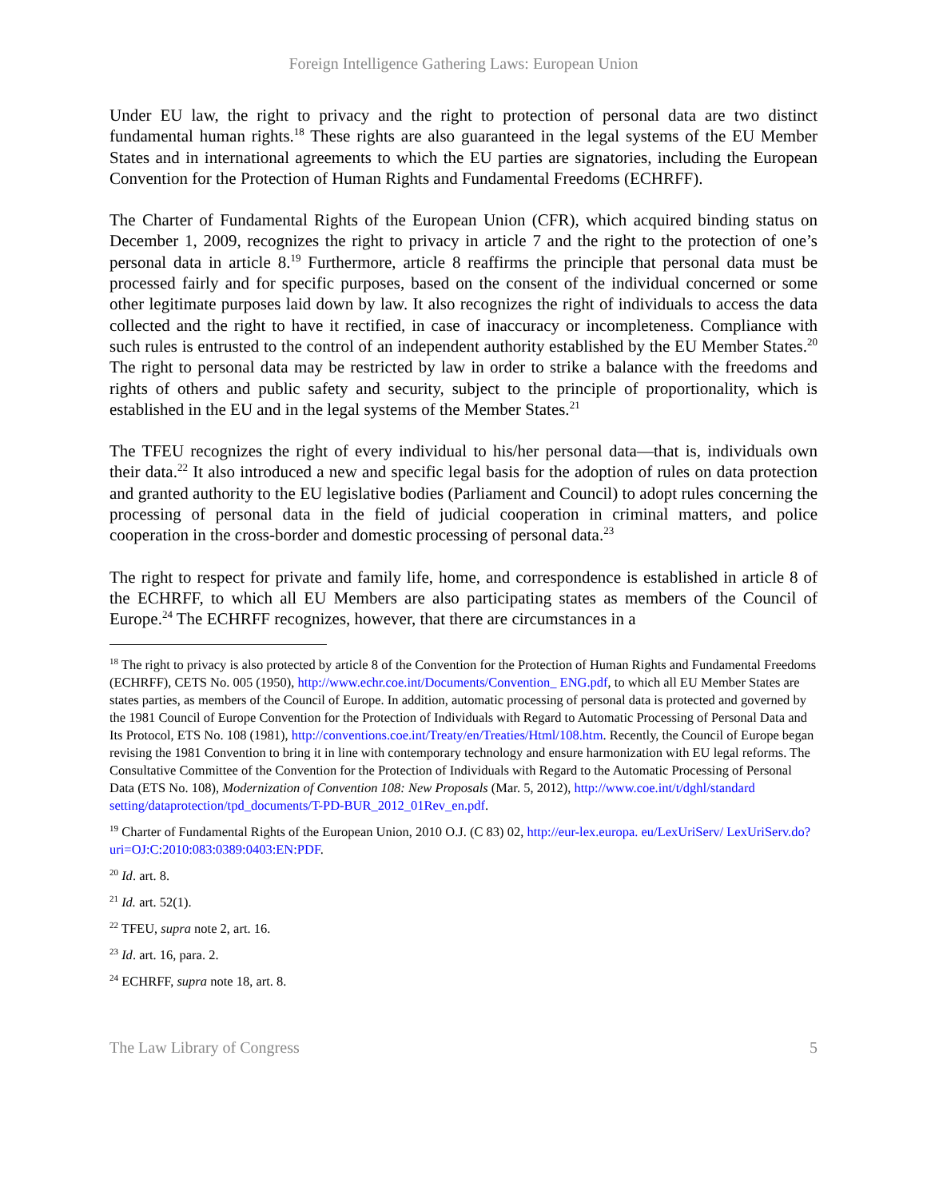Foreign Intelligence Gathering Laws: European Union
Under EU law, the right to privacy and the right to protection of personal data are two distinct fundamental human rights.<sup>18</sup> These rights are also guaranteed in the legal systems of the EU Member States and in international agreements to which the EU parties are signatories, including the European Convention for the Protection of Human Rights and Fundamental Freedoms (ECHRFF).
The Charter of Fundamental Rights of the European Union (CFR), which acquired binding status on December 1, 2009, recognizes the right to privacy in article 7 and the right to the protection of one’s personal data in article 8.<sup>19</sup> Furthermore, article 8 reaffirms the principle that personal data must be processed fairly and for specific purposes, based on the consent of the individual concerned or some other legitimate purposes laid down by law. It also recognizes the right of individuals to access the data collected and the right to have it rectified, in case of inaccuracy or incompleteness. Compliance with such rules is entrusted to the control of an independent authority established by the EU Member States.<sup>20</sup> The right to personal data may be restricted by law in order to strike a balance with the freedoms and rights of others and public safety and security, subject to the principle of proportionality, which is established in the EU and in the legal systems of the Member States.<sup>21</sup>
The TFEU recognizes the right of every individual to his/her personal data—that is, individuals own their data.<sup>22</sup> It also introduced a new and specific legal basis for the adoption of rules on data protection and granted authority to the EU legislative bodies (Parliament and Council) to adopt rules concerning the processing of personal data in the field of judicial cooperation in criminal matters, and police cooperation in the cross-border and domestic processing of personal data.<sup>23</sup>
The right to respect for private and family life, home, and correspondence is established in article 8 of the ECHRFF, to which all EU Members are also participating states as members of the Council of Europe.<sup>24</sup> The ECHRFF recognizes, however, that there are circumstances in a
<sup>18</sup> The right to privacy is also protected by article 8 of the Convention for the Protection of Human Rights and Fundamental Freedoms (ECHRFF), CETS No. 005 (1950), http://www.echr.coe.int/Documents/Convention_ ENG.pdf, to which all EU Member States are states parties, as members of the Council of Europe. In addition, automatic processing of personal data is protected and governed by the 1981 Council of Europe Convention for the Protection of Individuals with Regard to Automatic Processing of Personal Data and Its Protocol, ETS No. 108 (1981), http://conventions.coe.int/Treaty/en/Treaties/Html/108.htm. Recently, the Council of Europe began revising the 1981 Convention to bring it in line with contemporary technology and ensure harmonization with EU legal reforms. The Consultative Committee of the Convention for the Protection of Individuals with Regard to the Automatic Processing of Personal Data (ETS No. 108), Modernization of Convention 108: New Proposals (Mar. 5, 2012), http://www.coe.int/t/dghl/standard setting/dataprotection/tpd_documents/T-PD-BUR_2012_01Rev_en.pdf.
<sup>19</sup> Charter of Fundamental Rights of the European Union, 2010 O.J. (C 83) 02, http://eur-lex.europa. eu/LexUriServ/ LexUriServ.do?uri=OJ:C:2010:083:0389:0403:EN:PDF.
<sup>20</sup> Id. art. 8.
<sup>21</sup> Id. art. 52(1).
<sup>22</sup> TFEU, supra note 2, art. 16.
<sup>23</sup> Id. art. 16, para. 2.
<sup>24</sup> ECHRFF, supra note 18, art. 8.
The Law Library of Congress 5